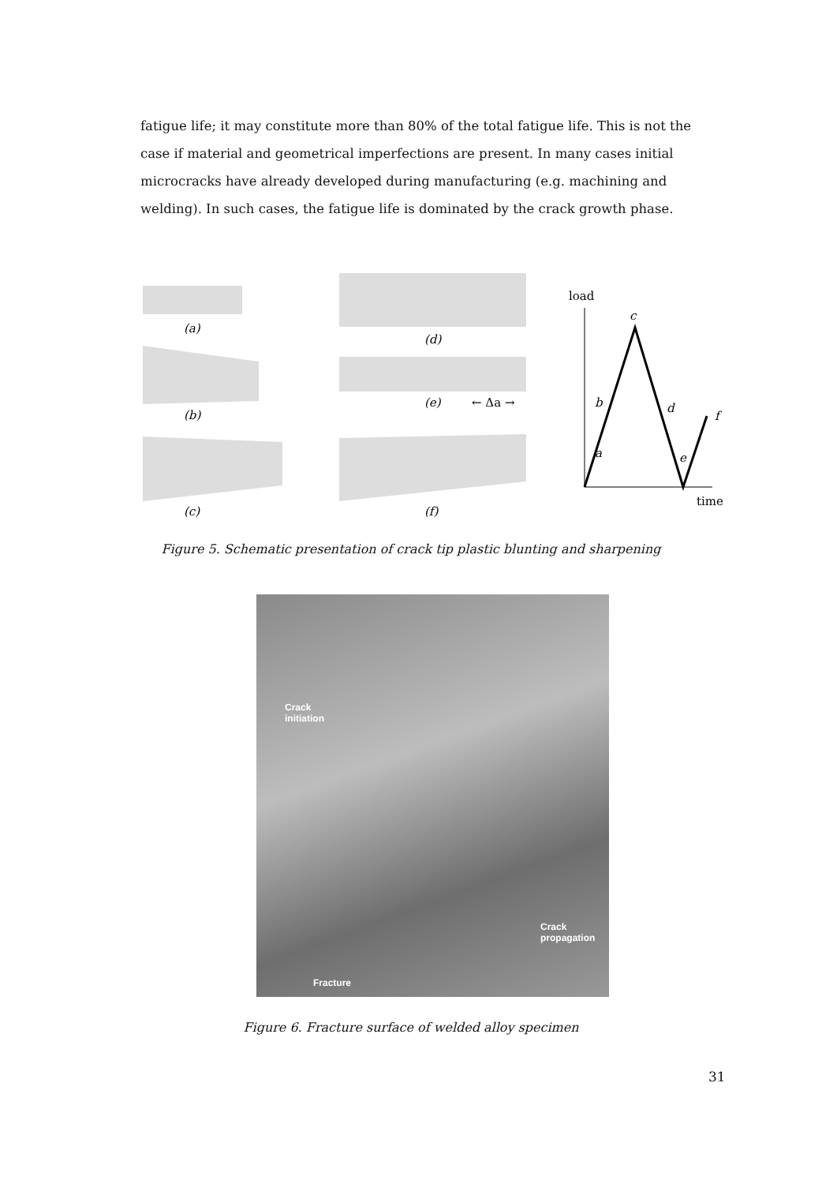fatigue life; it may constitute more than 80% of the total fatigue life. This is not the case if material and geometrical imperfections are present. In many cases initial microcracks have already developed during manufacturing (e.g. machining and welding). In such cases, the fatigue life is dominated by the crack growth phase.
(a)
(b)
(c)
(d)
(e)
← Δa →
(f)
load
time
c
a
b
d
e
f
Figure 5. Schematic presentation of crack tip plastic blunting and sharpening
Crack
initiation
Crack
propagation
Fracture
Figure 6. Fracture surface of welded alloy specimen
31